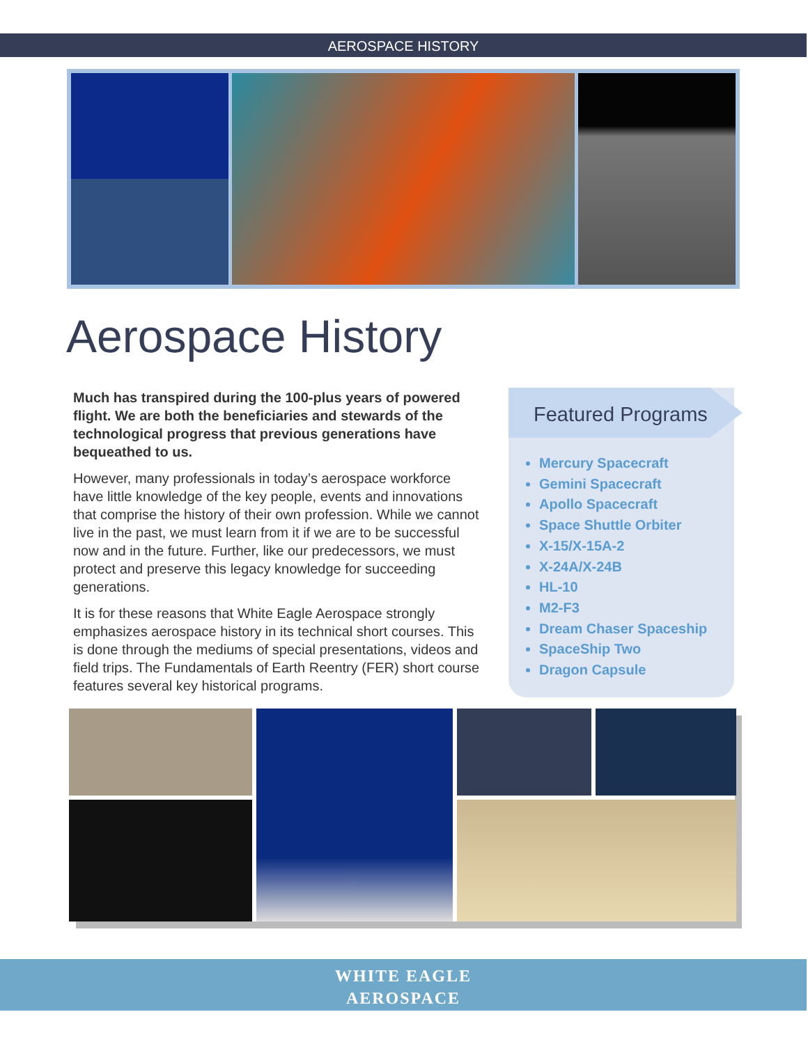AEROSPACE HISTORY
Aerospace History
Much has transpired during the 100-plus years of powered flight. We are both the beneficiaries and stewards of the technological progress that previous generations have bequeathed to us.
However, many professionals in today’s aerospace workforce have little knowledge of the key people, events and innovations that comprise the history of their own profession. While we cannot live in the past, we must learn from it if we are to be successful now and in the future. Further, like our predecessors, we must protect and preserve this legacy knowledge for succeeding generations.
It is for these reasons that White Eagle Aerospace strongly emphasizes aerospace history in its technical short courses. This is done through the mediums of special presentations, videos and field trips. The Fundamentals of Earth Reentry (FER) short course features several key historical programs.
Featured Programs
Mercury Spacecraft
Gemini Spacecraft
Apollo Spacecraft
Space Shuttle Orbiter
X-15/X-15A-2
X-24A/X-24B
HL-10
M2-F3
Dream Chaser Spaceship
SpaceShip Two
Dragon Capsule
WHITE EAGLE
AEROSPACE